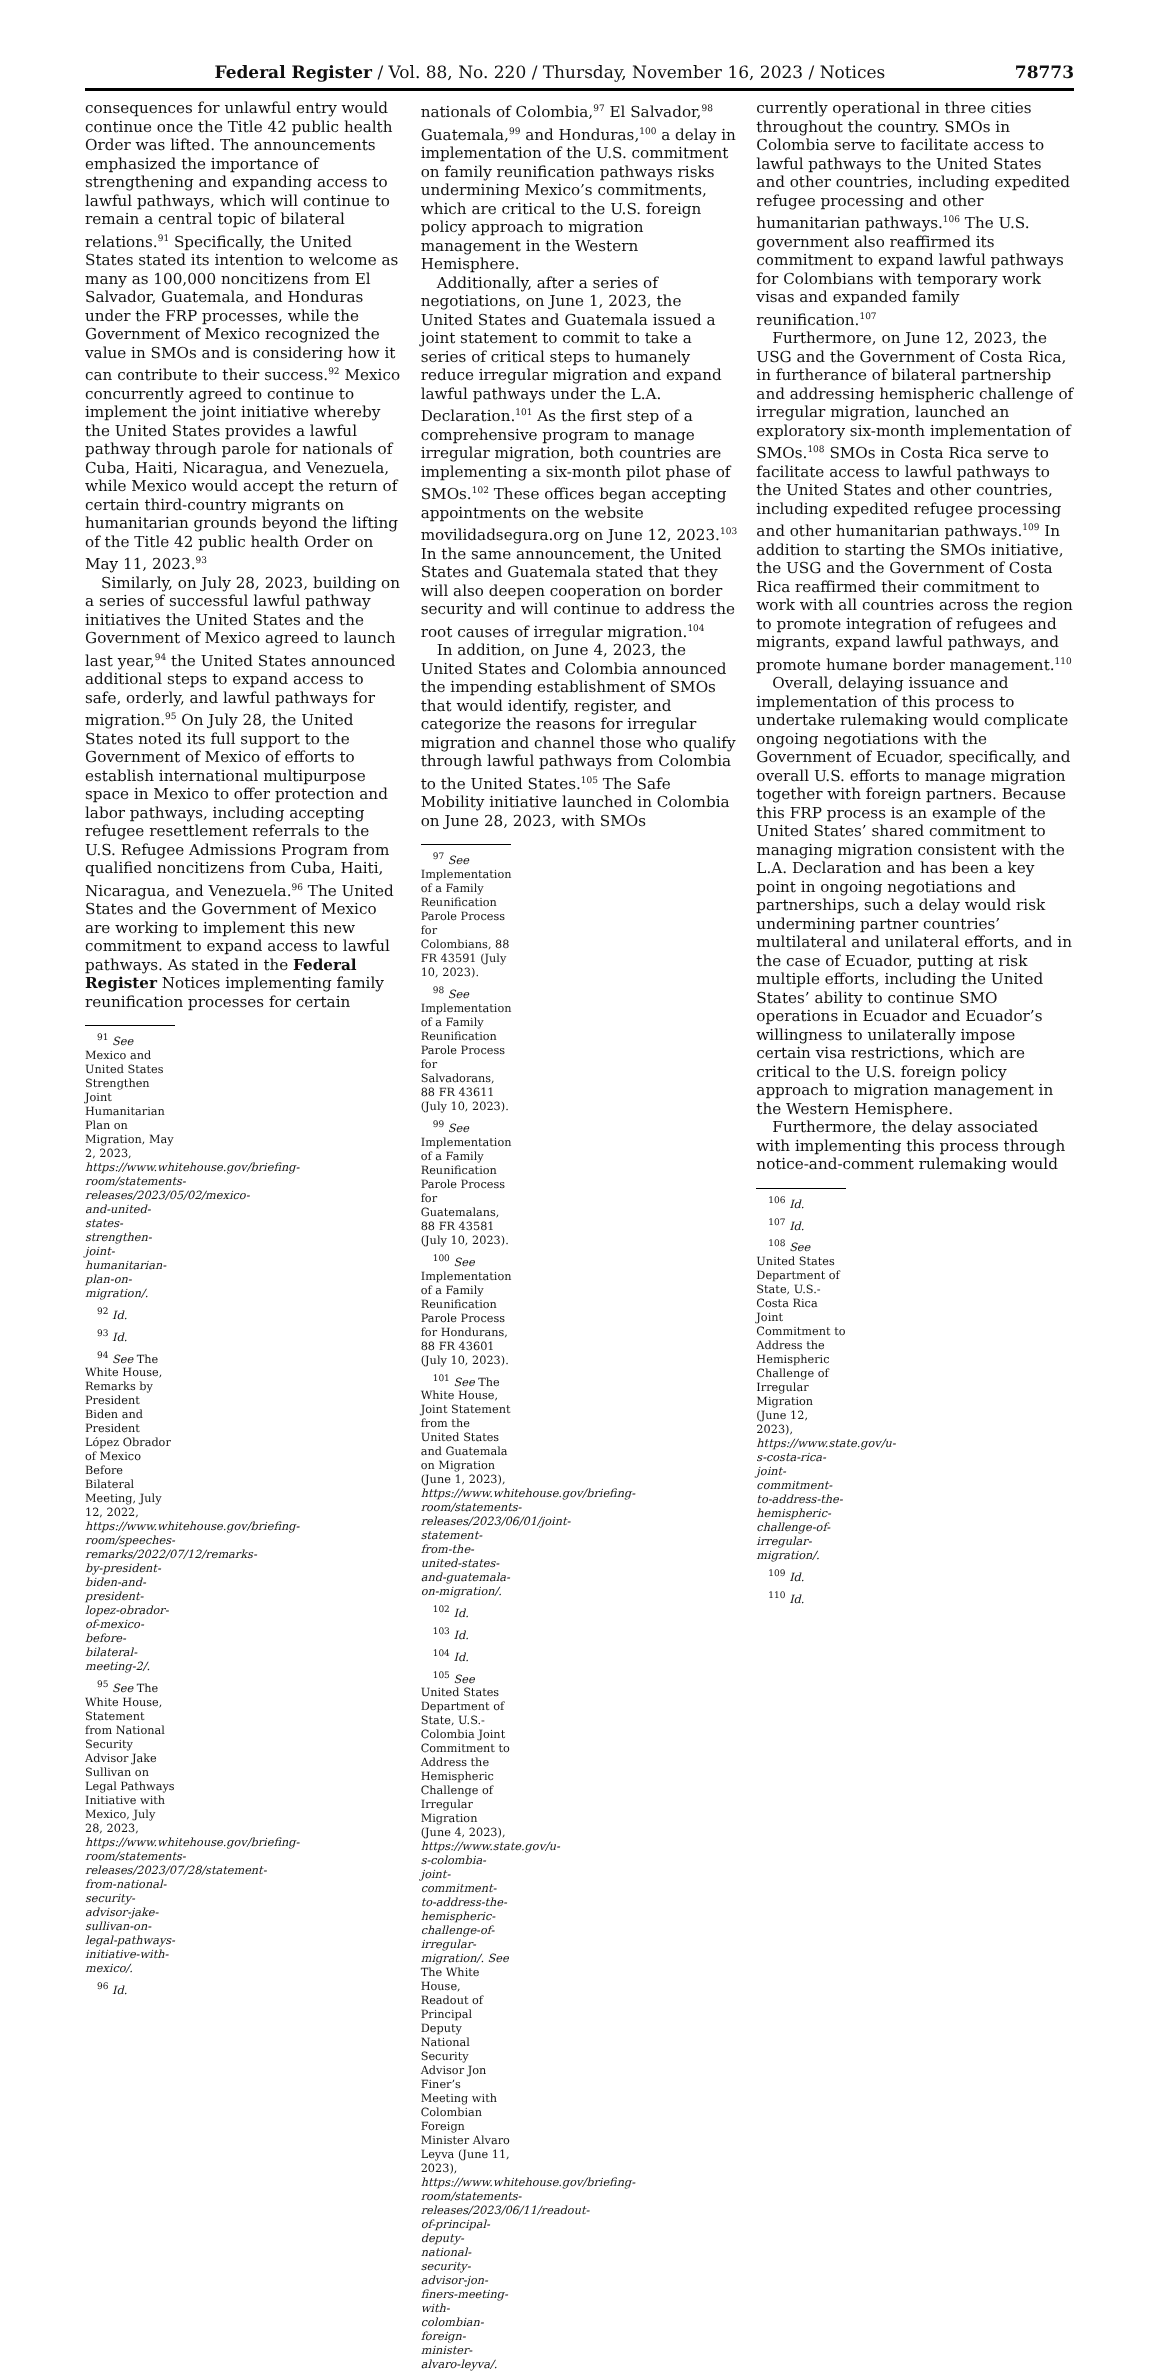Federal Register / Vol. 88, No. 220 / Thursday, November 16, 2023 / Notices 78773
consequences for unlawful entry would continue once the Title 42 public health Order was lifted. The announcements emphasized the importance of strengthening and expanding access to lawful pathways, which will continue to remain a central topic of bilateral relations.<sup>91</sup> Specifically, the United States stated its intention to welcome as many as 100,000 noncitizens from El Salvador, Guatemala, and Honduras under the FRP processes, while the Government of Mexico recognized the value in SMOs and is considering how it can contribute to their success.<sup>92</sup> Mexico concurrently agreed to continue to implement the joint initiative whereby the United States provides a lawful pathway through parole for nationals of Cuba, Haiti, Nicaragua, and Venezuela, while Mexico would accept the return of certain third-country migrants on humanitarian grounds beyond the lifting of the Title 42 public health Order on May 11, 2023.<sup>93</sup>
Similarly, on July 28, 2023, building on a series of successful lawful pathway initiatives the United States and the Government of Mexico agreed to launch last year,<sup>94</sup> the United States announced additional steps to expand access to safe, orderly, and lawful pathways for migration.<sup>95</sup> On July 28, the United States noted its full support to the Government of Mexico of efforts to establish international multipurpose space in Mexico to offer protection and labor pathways, including accepting refugee resettlement referrals to the U.S. Refugee Admissions Program from qualified noncitizens from Cuba, Haiti, Nicaragua, and Venezuela.<sup>96</sup> The United States and the Government of Mexico are working to implement this new commitment to expand access to lawful pathways. As stated in the Federal Register Notices implementing family reunification processes for certain
<sup>91</sup> See Mexico and United States Strengthen Joint Humanitarian Plan on Migration, May 2, 2023, https://www.whitehouse.gov/briefing-room/statements-releases/2023/05/02/mexico-and-united-states-strengthen-joint-humanitarian-plan-on-migration/.
<sup>92</sup> Id.
<sup>93</sup> Id.
<sup>94</sup> See The White House, Remarks by President Biden and President López Obrador of Mexico Before Bilateral Meeting, July 12, 2022, https://www.whitehouse.gov/briefing-room/speeches-remarks/2022/07/12/remarks-by-president-biden-and-president-lopez-obrador-of-mexico-before-bilateral-meeting-2/.
<sup>95</sup> See The White House, Statement from National Security Advisor Jake Sullivan on Legal Pathways Initiative with Mexico, July 28, 2023, https://www.whitehouse.gov/briefing-room/statements-releases/2023/07/28/statement-from-national-security-advisor-jake-sullivan-on-legal-pathways-initiative-with-mexico/.
<sup>96</sup> Id.
nationals of Colombia,<sup>97</sup> El Salvador,<sup>98</sup> Guatemala,<sup>99</sup> and Honduras,<sup>100</sup> a delay in implementation of the U.S. commitment on family reunification pathways risks undermining Mexico’s commitments, which are critical to the U.S. foreign policy approach to migration management in the Western Hemisphere.
Additionally, after a series of negotiations, on June 1, 2023, the United States and Guatemala issued a joint statement to commit to take a series of critical steps to humanely reduce irregular migration and expand lawful pathways under the L.A. Declaration.<sup>101</sup> As the first step of a comprehensive program to manage irregular migration, both countries are implementing a six-month pilot phase of SMOs.<sup>102</sup> These offices began accepting appointments on the website movilidadsegura.org on June 12, 2023.<sup>103</sup> In the same announcement, the United States and Guatemala stated that they will also deepen cooperation on border security and will continue to address the root causes of irregular migration.<sup>104</sup>
In addition, on June 4, 2023, the United States and Colombia announced the impending establishment of SMOs that would identify, register, and categorize the reasons for irregular migration and channel those who qualify through lawful pathways from Colombia to the United States.<sup>105</sup> The Safe Mobility initiative launched in Colombia on June 28, 2023, with SMOs
<sup>97</sup> See Implementation of a Family Reunification Parole Process for Colombians, 88 FR 43591 (July 10, 2023).
<sup>98</sup> See Implementation of a Family Reunification Parole Process for Salvadorans, 88 FR 43611 (July 10, 2023).
<sup>99</sup> See Implementation of a Family Reunification Parole Process for Guatemalans, 88 FR 43581 (July 10, 2023).
<sup>100</sup> See Implementation of a Family Reunification Parole Process for Hondurans, 88 FR 43601 (July 10, 2023).
<sup>101</sup> See The White House, Joint Statement from the United States and Guatemala on Migration (June 1, 2023), https://www.whitehouse.gov/briefing-room/statements-releases/2023/06/01/joint-statement-from-the-united-states-and-guatemala-on-migration/.
<sup>102</sup> Id.
<sup>103</sup> Id.
<sup>104</sup> Id.
<sup>105</sup> See United States Department of State, U.S.-Colombia Joint Commitment to Address the Hemispheric Challenge of Irregular Migration (June 4, 2023), https://www.state.gov/u-s-colombia-joint-commitment-to-address-the-hemispheric-challenge-of-irregular-migration/. See The White House, Readout of Principal Deputy National Security Advisor Jon Finer’s Meeting with Colombian Foreign Minister Alvaro Leyva (June 11, 2023), https://www.whitehouse.gov/briefing-room/statements-releases/2023/06/11/readout-of-principal-deputy-national-security-advisor-jon-finers-meeting-with-colombian-foreign-minister-alvaro-leyva/.
currently operational in three cities throughout the country. SMOs in Colombia serve to facilitate access to lawful pathways to the United States and other countries, including expedited refugee processing and other humanitarian pathways.<sup>106</sup> The U.S. government also reaffirmed its commitment to expand lawful pathways for Colombians with temporary work visas and expanded family reunification.<sup>107</sup>
Furthermore, on June 12, 2023, the USG and the Government of Costa Rica, in furtherance of bilateral partnership and addressing hemispheric challenge of irregular migration, launched an exploratory six-month implementation of SMOs.<sup>108</sup> SMOs in Costa Rica serve to facilitate access to lawful pathways to the United States and other countries, including expedited refugee processing and other humanitarian pathways.<sup>109</sup> In addition to starting the SMOs initiative, the USG and the Government of Costa Rica reaffirmed their commitment to work with all countries across the region to promote integration of refugees and migrants, expand lawful pathways, and promote humane border management.<sup>110</sup>
Overall, delaying issuance and implementation of this process to undertake rulemaking would complicate ongoing negotiations with the Government of Ecuador, specifically, and overall U.S. efforts to manage migration together with foreign partners. Because this FRP process is an example of the United States’ shared commitment to managing migration consistent with the L.A. Declaration and has been a key point in ongoing negotiations and partnerships, such a delay would risk undermining partner countries’ multilateral and unilateral efforts, and in the case of Ecuador, putting at risk multiple efforts, including the United States’ ability to continue SMO operations in Ecuador and Ecuador’s willingness to unilaterally impose certain visa restrictions, which are critical to the U.S. foreign policy approach to migration management in the Western Hemisphere.
Furthermore, the delay associated with implementing this process through notice-and-comment rulemaking would
<sup>106</sup> Id.
<sup>107</sup> Id.
<sup>108</sup> See United States Department of State, U.S.-Costa Rica Joint Commitment to Address the Hemispheric Challenge of Irregular Migration (June 12, 2023), https://www.state.gov/u-s-costa-rica-joint-commitment-to-address-the-hemispheric-challenge-of-irregular-migration/.
<sup>109</sup> Id.
<sup>110</sup> Id.